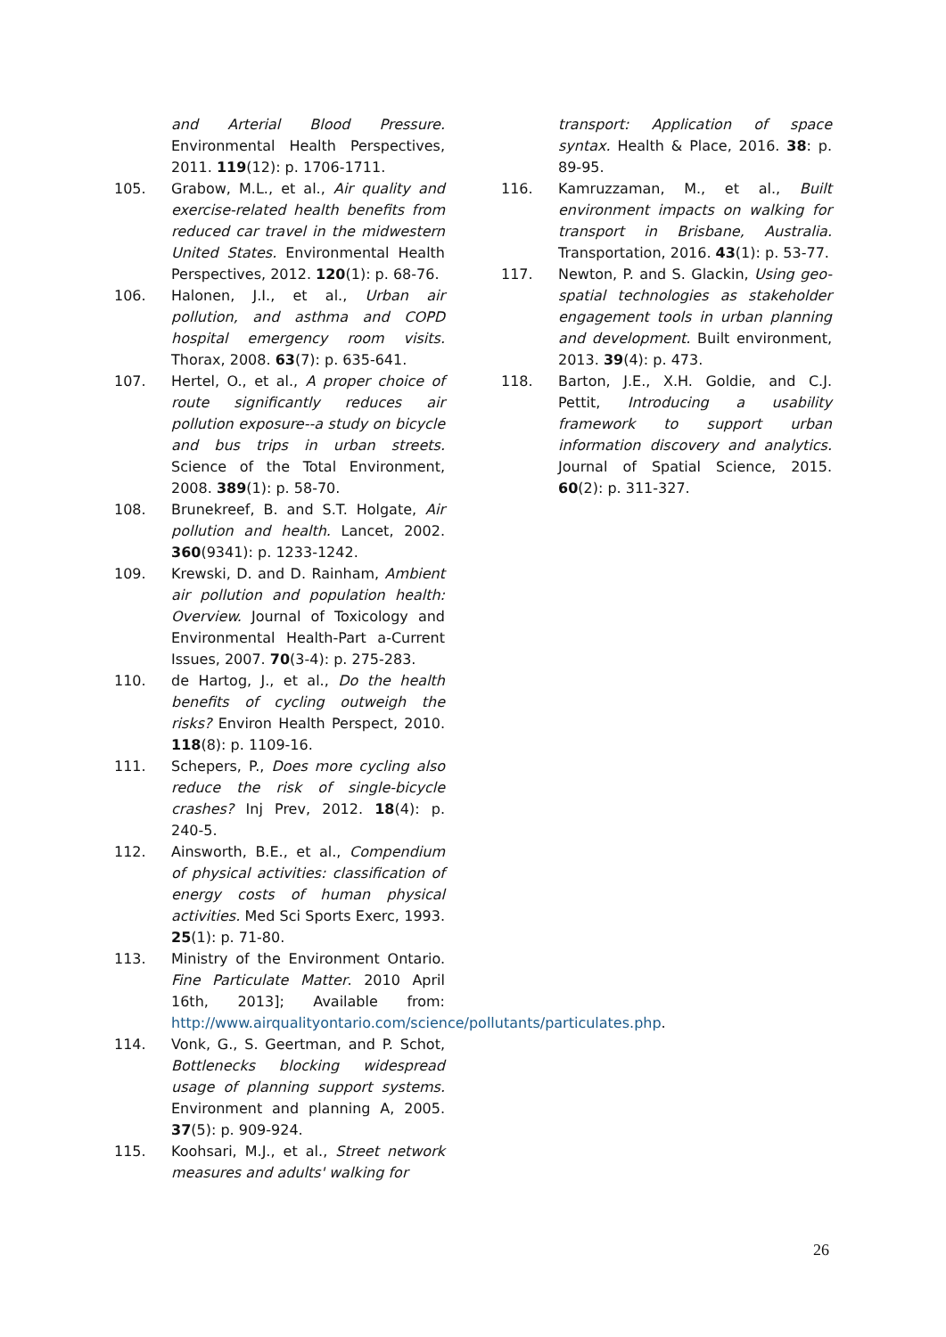and Arterial Blood Pressure. Environmental Health Perspectives, 2011. 119(12): p. 1706-1711.
105. Grabow, M.L., et al., Air quality and exercise-related health benefits from reduced car travel in the midwestern United States. Environmental Health Perspectives, 2012. 120(1): p. 68-76.
106. Halonen, J.I., et al., Urban air pollution, and asthma and COPD hospital emergency room visits. Thorax, 2008. 63(7): p. 635-641.
107. Hertel, O., et al., A proper choice of route significantly reduces air pollution exposure--a study on bicycle and bus trips in urban streets. Science of the Total Environment, 2008. 389(1): p. 58-70.
108. Brunekreef, B. and S.T. Holgate, Air pollution and health. Lancet, 2002. 360(9341): p. 1233-1242.
109. Krewski, D. and D. Rainham, Ambient air pollution and population health: Overview. Journal of Toxicology and Environmental Health-Part a-Current Issues, 2007. 70(3-4): p. 275-283.
110. de Hartog, J., et al., Do the health benefits of cycling outweigh the risks? Environ Health Perspect, 2010. 118(8): p. 1109-16.
111. Schepers, P., Does more cycling also reduce the risk of single-bicycle crashes? Inj Prev, 2012. 18(4): p. 240-5.
112. Ainsworth, B.E., et al., Compendium of physical activities: classification of energy costs of human physical activities. Med Sci Sports Exerc, 1993. 25(1): p. 71-80.
113. Ministry of the Environment Ontario. Fine Particulate Matter. 2010 April 16th, 2013]; Available from: http://www.airqualityontario.com/science/pollutants/particulates.php.
114. Vonk, G., S. Geertman, and P. Schot, Bottlenecks blocking widespread usage of planning support systems. Environment and planning A, 2005. 37(5): p. 909-924.
115. Koohsari, M.J., et al., Street network measures and adults' walking for
transport: Application of space syntax. Health & Place, 2016. 38: p. 89-95.
116. Kamruzzaman, M., et al., Built environment impacts on walking for transport in Brisbane, Australia. Transportation, 2016. 43(1): p. 53-77.
117. Newton, P. and S. Glackin, Using geo-spatial technologies as stakeholder engagement tools in urban planning and development. Built environment, 2013. 39(4): p. 473.
118. Barton, J.E., X.H. Goldie, and C.J. Pettit, Introducing a usability framework to support urban information discovery and analytics. Journal of Spatial Science, 2015. 60(2): p. 311-327.
26